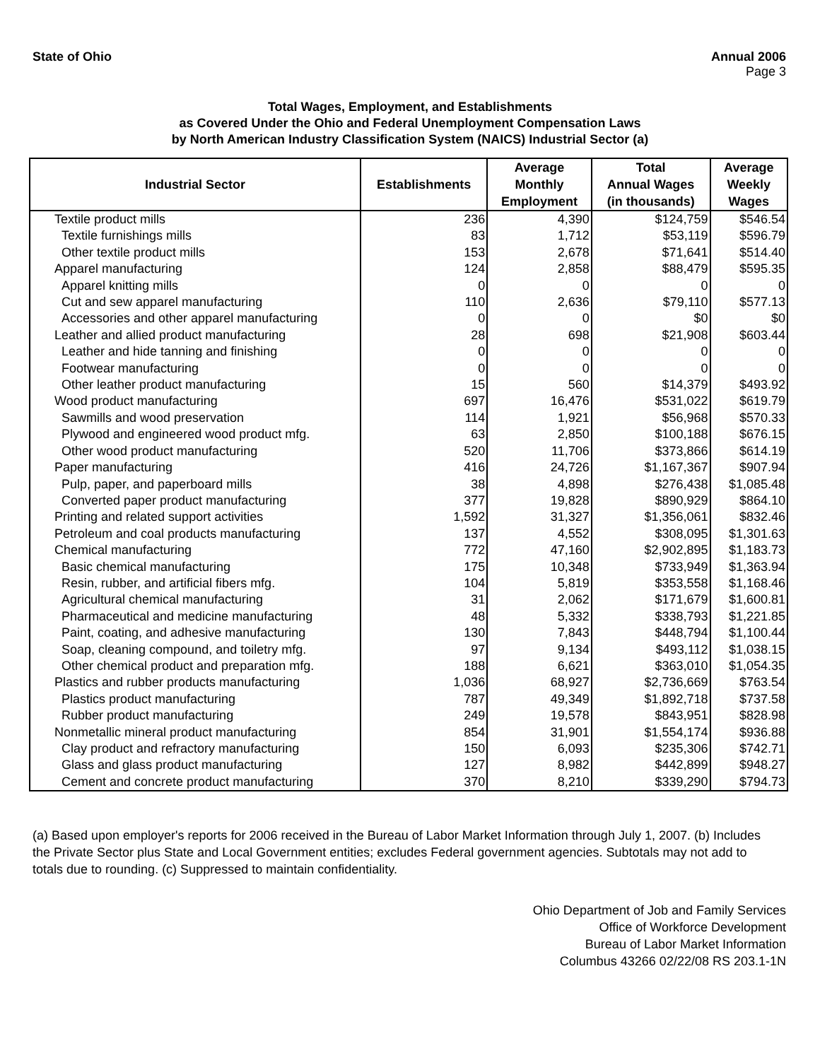State of Ohio Annual 2006
Page 3
Total Wages, Employment, and Establishments
as Covered Under the Ohio and Federal Unemployment Compensation Laws
by North American Industry Classification System (NAICS) Industrial Sector (a)
| Industrial Sector | Establishments | Average Monthly Employment | Total Annual Wages (in thousands) | Average Weekly Wages |
| --- | --- | --- | --- | --- |
| Textile product mills | 236 | 4,390 | $124,759 | $546.54 |
| Textile furnishings mills | 83 | 1,712 | $53,119 | $596.79 |
| Other textile product mills | 153 | 2,678 | $71,641 | $514.40 |
| Apparel manufacturing | 124 | 2,858 | $88,479 | $595.35 |
| Apparel knitting mills | 0 | 0 | 0 | 0 |
| Cut and sew apparel manufacturing | 110 | 2,636 | $79,110 | $577.13 |
| Accessories and other apparel manufacturing | 0 | 0 | $0 | $0 |
| Leather and allied product manufacturing | 28 | 698 | $21,908 | $603.44 |
| Leather and hide tanning and finishing | 0 | 0 | 0 | 0 |
| Footwear manufacturing | 0 | 0 | 0 | 0 |
| Other leather product manufacturing | 15 | 560 | $14,379 | $493.92 |
| Wood product manufacturing | 697 | 16,476 | $531,022 | $619.79 |
| Sawmills and wood preservation | 114 | 1,921 | $56,968 | $570.33 |
| Plywood and engineered wood product mfg. | 63 | 2,850 | $100,188 | $676.15 |
| Other wood product manufacturing | 520 | 11,706 | $373,866 | $614.19 |
| Paper manufacturing | 416 | 24,726 | $1,167,367 | $907.94 |
| Pulp, paper, and paperboard mills | 38 | 4,898 | $276,438 | $1,085.48 |
| Converted paper product manufacturing | 377 | 19,828 | $890,929 | $864.10 |
| Printing and related support activities | 1,592 | 31,327 | $1,356,061 | $832.46 |
| Petroleum and coal products manufacturing | 137 | 4,552 | $308,095 | $1,301.63 |
| Chemical manufacturing | 772 | 47,160 | $2,902,895 | $1,183.73 |
| Basic chemical manufacturing | 175 | 10,348 | $733,949 | $1,363.94 |
| Resin, rubber, and artificial fibers mfg. | 104 | 5,819 | $353,558 | $1,168.46 |
| Agricultural chemical manufacturing | 31 | 2,062 | $171,679 | $1,600.81 |
| Pharmaceutical and medicine manufacturing | 48 | 5,332 | $338,793 | $1,221.85 |
| Paint, coating, and adhesive manufacturing | 130 | 7,843 | $448,794 | $1,100.44 |
| Soap, cleaning compound, and toiletry mfg. | 97 | 9,134 | $493,112 | $1,038.15 |
| Other chemical product and preparation mfg. | 188 | 6,621 | $363,010 | $1,054.35 |
| Plastics and rubber products manufacturing | 1,036 | 68,927 | $2,736,669 | $763.54 |
| Plastics product manufacturing | 787 | 49,349 | $1,892,718 | $737.58 |
| Rubber product manufacturing | 249 | 19,578 | $843,951 | $828.98 |
| Nonmetallic mineral product manufacturing | 854 | 31,901 | $1,554,174 | $936.88 |
| Clay product and refractory manufacturing | 150 | 6,093 | $235,306 | $742.71 |
| Glass and glass product manufacturing | 127 | 8,982 | $442,899 | $948.27 |
| Cement and concrete product manufacturing | 370 | 8,210 | $339,290 | $794.73 |
(a) Based upon employer's reports for 2006 received in the Bureau of Labor Market Information through July 1, 2007. (b) Includes the Private Sector plus State and Local Government entities; excludes Federal government agencies. Subtotals may not add to totals due to rounding. (c) Suppressed to maintain confidentiality.
Ohio Department of Job and Family Services
Office of Workforce Development
Bureau of Labor Market Information
Columbus 43266 02/22/08 RS 203.1-1N